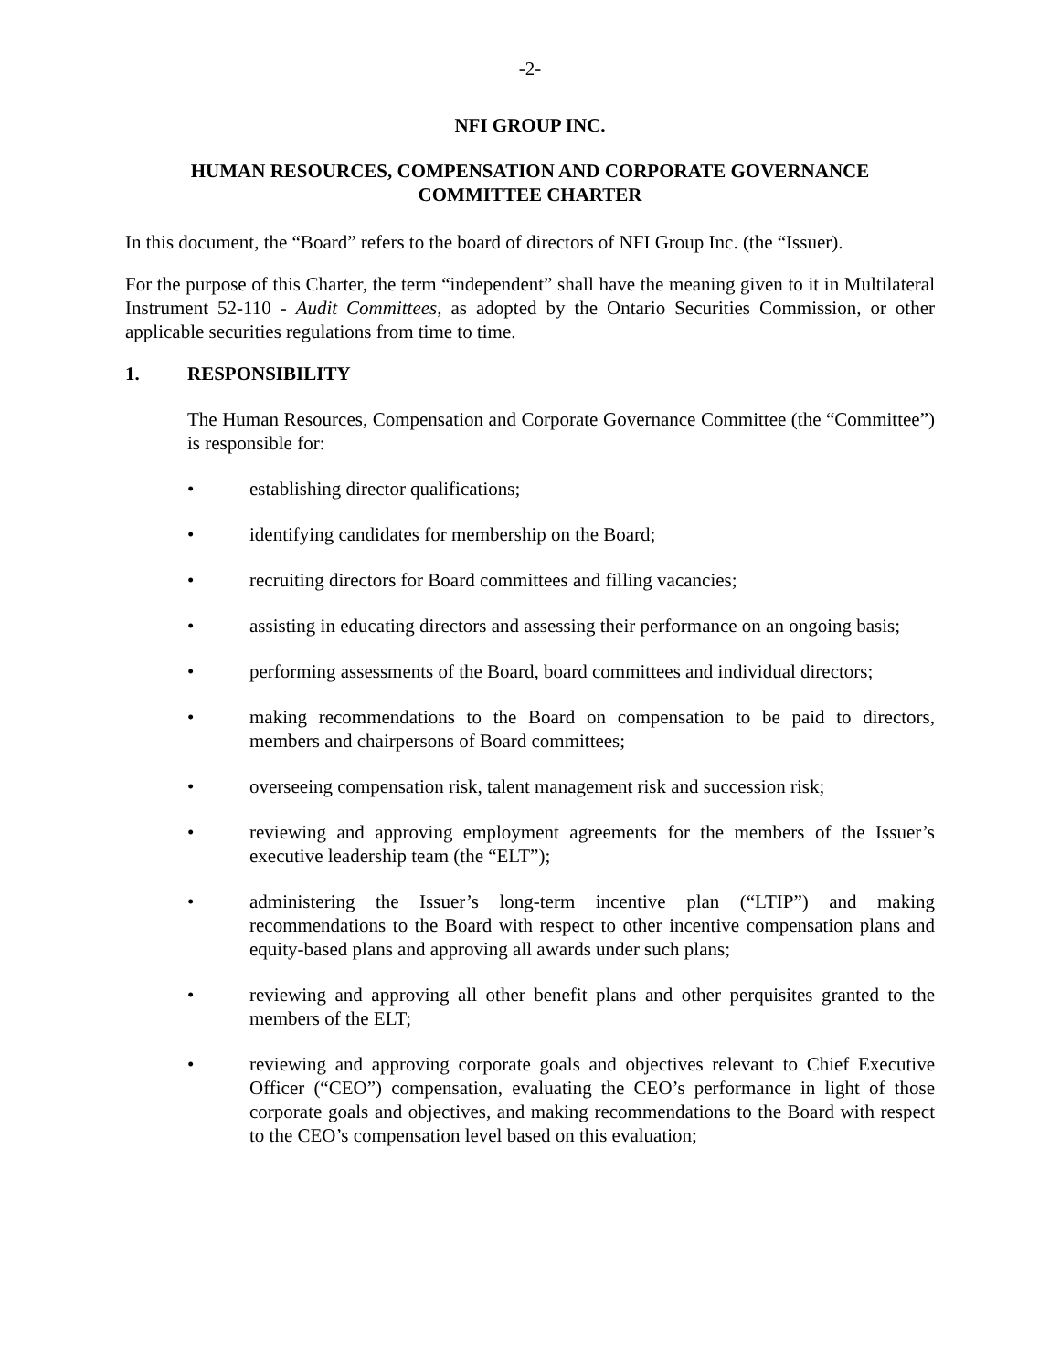-2-
NFI GROUP INC.
HUMAN RESOURCES, COMPENSATION AND CORPORATE GOVERNANCE
COMMITTEE CHARTER
In this document, the “Board” refers to the board of directors of NFI Group Inc. (the “Issuer).
For the purpose of this Charter, the term “independent” shall have the meaning given to it in Multilateral Instrument 52-110 - Audit Committees, as adopted by the Ontario Securities Commission, or other applicable securities regulations from time to time.
1. RESPONSIBILITY
The Human Resources, Compensation and Corporate Governance Committee (the “Committee”) is responsible for:
• establishing director qualifications;
• identifying candidates for membership on the Board;
• recruiting directors for Board committees and filling vacancies;
• assisting in educating directors and assessing their performance on an ongoing basis;
• performing assessments of the Board, board committees and individual directors;
• making recommendations to the Board on compensation to be paid to directors, members and chairpersons of Board committees;
• overseeing compensation risk, talent management risk and succession risk;
• reviewing and approving employment agreements for the members of the Issuer’s executive leadership team (the “ELT”);
• administering the Issuer’s long-term incentive plan (“LTIP”) and making recommendations to the Board with respect to other incentive compensation plans and equity-based plans and approving all awards under such plans;
• reviewing and approving all other benefit plans and other perquisites granted to the members of the ELT;
• reviewing and approving corporate goals and objectives relevant to Chief Executive Officer (“CEO”) compensation, evaluating the CEO’s performance in light of those corporate goals and objectives, and making recommendations to the Board with respect to the CEO’s compensation level based on this evaluation;